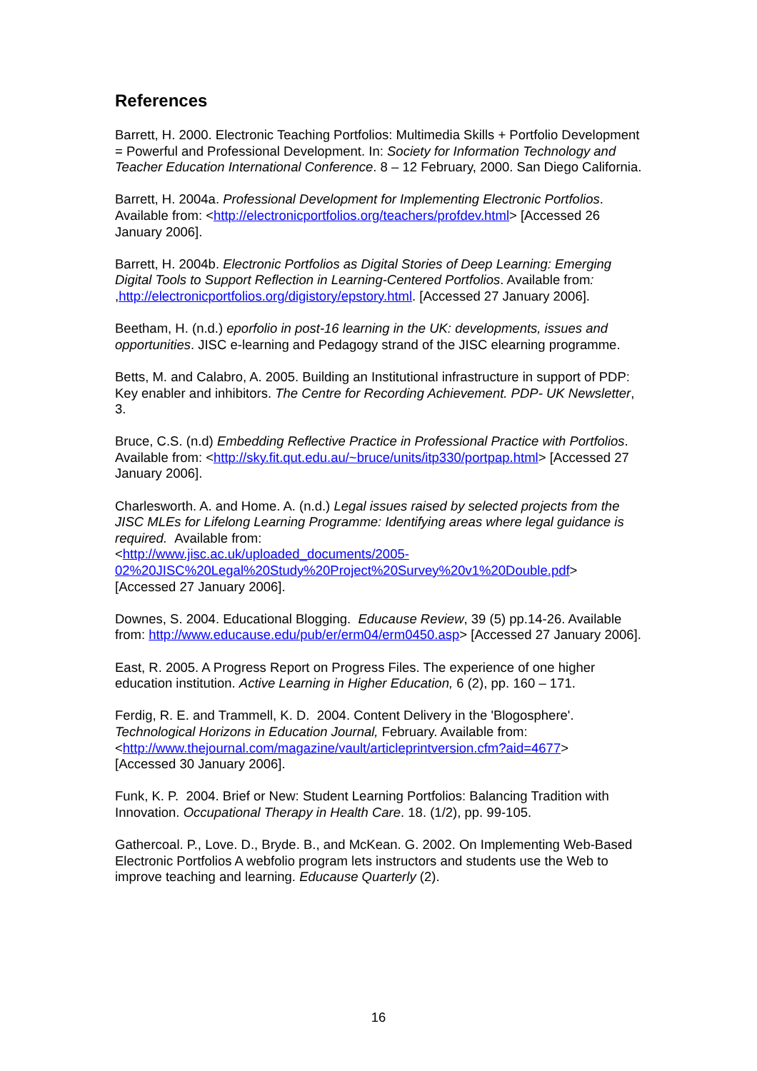References
Barrett, H. 2000. Electronic Teaching Portfolios: Multimedia Skills + Portfolio Development = Powerful and Professional Development. In: Society for Information Technology and Teacher Education International Conference. 8 – 12 February, 2000. San Diego California.
Barrett, H. 2004a. Professional Development for Implementing Electronic Portfolios. Available from: <http://electronicportfolios.org/teachers/profdev.html> [Accessed 26 January 2006].
Barrett, H. 2004b. Electronic Portfolios as Digital Stories of Deep Learning: Emerging Digital Tools to Support Reflection in Learning-Centered Portfolios. Available from: ,http://electronicportfolios.org/digistory/epstory.html. [Accessed 27 January 2006].
Beetham, H. (n.d.) eporfolio in post-16 learning in the UK: developments, issues and opportunities. JISC e-learning and Pedagogy strand of the JISC elearning programme.
Betts, M. and Calabro, A. 2005. Building an Institutional infrastructure in support of PDP: Key enabler and inhibitors. The Centre for Recording Achievement. PDP- UK Newsletter, 3.
Bruce, C.S. (n.d) Embedding Reflective Practice in Professional Practice with Portfolios. Available from: <http://sky.fit.qut.edu.au/~bruce/units/itp330/portpap.html> [Accessed 27 January 2006].
Charlesworth. A. and Home. A. (n.d.) Legal issues raised by selected projects from the JISC MLEs for Lifelong Learning Programme: Identifying areas where legal guidance is required. Available from:
<http://www.jisc.ac.uk/uploaded_documents/2005-
02%20JISC%20Legal%20Study%20Project%20Survey%20v1%20Double.pdf>
[Accessed 27 January 2006].
Downes, S. 2004. Educational Blogging. Educause Review, 39 (5) pp.14-26. Available from: http://www.educause.edu/pub/er/erm04/erm0450.asp> [Accessed 27 January 2006].
East, R. 2005. A Progress Report on Progress Files. The experience of one higher education institution. Active Learning in Higher Education, 6 (2), pp. 160 – 171.
Ferdig, R. E. and Trammell, K. D. 2004. Content Delivery in the 'Blogosphere'. Technological Horizons in Education Journal, February. Available from:
<http://www.thejournal.com/magazine/vault/articleprintversion.cfm?aid=4677>
[Accessed 30 January 2006].
Funk, K. P. 2004. Brief or New: Student Learning Portfolios: Balancing Tradition with Innovation. Occupational Therapy in Health Care. 18. (1/2), pp. 99-105.
Gathercoal. P., Love. D., Bryde. B., and McKean. G. 2002. On Implementing Web-Based Electronic Portfolios A webfolio program lets instructors and students use the Web to improve teaching and learning. Educause Quarterly (2).
16